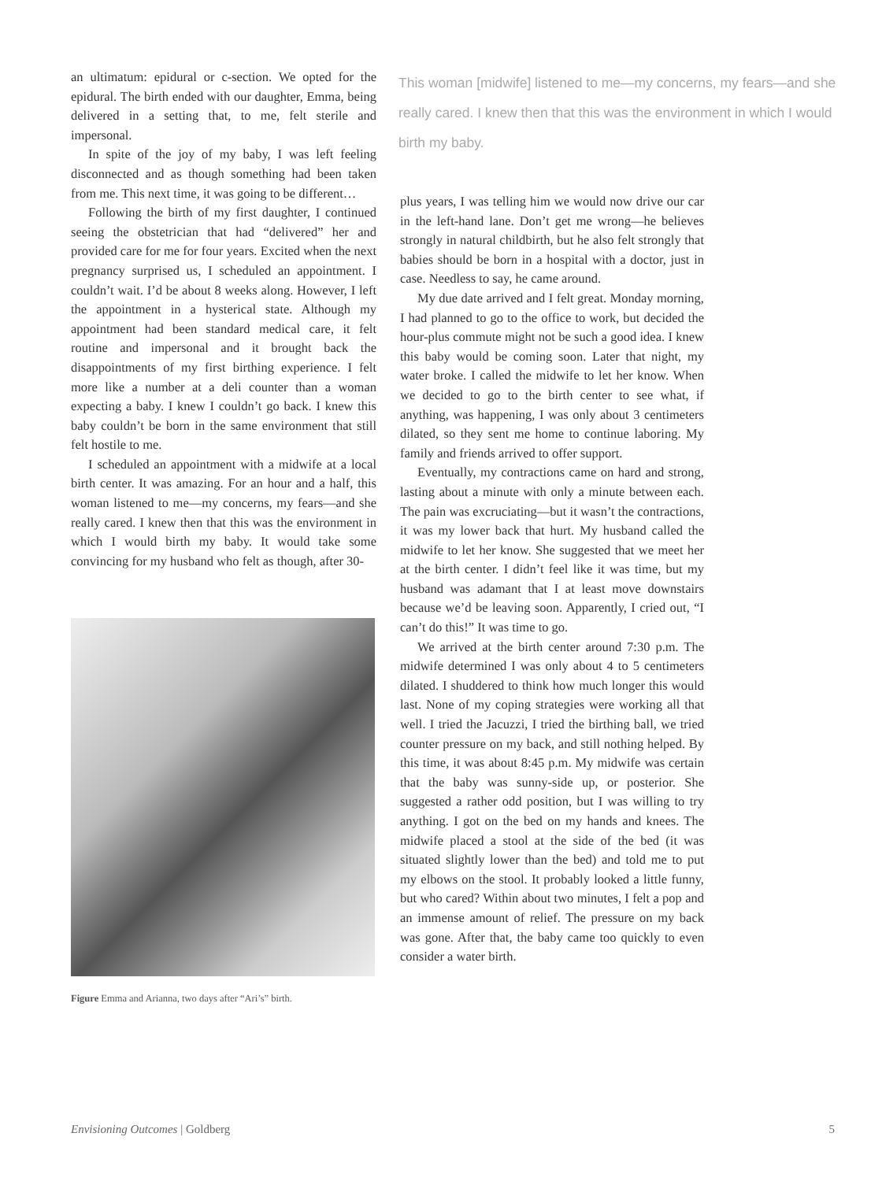an ultimatum: epidural or c-section. We opted for the epidural. The birth ended with our daughter, Emma, being delivered in a setting that, to me, felt sterile and impersonal.
In spite of the joy of my baby, I was left feeling disconnected and as though something had been taken from me. This next time, it was going to be different…
Following the birth of my first daughter, I continued seeing the obstetrician that had “delivered” her and provided care for me for four years. Excited when the next pregnancy surprised us, I scheduled an appointment. I couldn’t wait. I’d be about 8 weeks along. However, I left the appointment in a hysterical state. Although my appointment had been standard medical care, it felt routine and impersonal and it brought back the disappointments of my first birthing experience. I felt more like a number at a deli counter than a woman expecting a baby. I knew I couldn’t go back. I knew this baby couldn’t be born in the same environment that still felt hostile to me.
I scheduled an appointment with a midwife at a local birth center. It was amazing. For an hour and a half, this woman listened to me—my concerns, my fears—and she really cared. I knew then that this was the environment in which I would birth my baby. It would take some convincing for my husband who felt as though, after 30-
Figure Emma and Arianna, two days after “Ari’s” birth.
This woman [midwife] listened to me—my concerns, my fears—and she really cared. I knew then that this was the environment in which I would birth my baby.
plus years, I was telling him we would now drive our car in the left-hand lane. Don’t get me wrong—he believes strongly in natural childbirth, but he also felt strongly that babies should be born in a hospital with a doctor, just in case. Needless to say, he came around.
My due date arrived and I felt great. Monday morning, I had planned to go to the office to work, but decided the hour-plus commute might not be such a good idea. I knew this baby would be coming soon. Later that night, my water broke. I called the midwife to let her know. When we decided to go to the birth center to see what, if anything, was happening, I was only about 3 centimeters dilated, so they sent me home to continue laboring. My family and friends arrived to offer support.
Eventually, my contractions came on hard and strong, lasting about a minute with only a minute between each. The pain was excruciating—but it wasn’t the contractions, it was my lower back that hurt. My husband called the midwife to let her know. She suggested that we meet her at the birth center. I didn’t feel like it was time, but my husband was adamant that I at least move downstairs because we’d be leaving soon. Apparently, I cried out, “I can’t do this!” It was time to go.
We arrived at the birth center around 7:30 p.m. The midwife determined I was only about 4 to 5 centimeters dilated. I shuddered to think how much longer this would last. None of my coping strategies were working all that well. I tried the Jacuzzi, I tried the birthing ball, we tried counter pressure on my back, and still nothing helped. By this time, it was about 8:45 p.m. My midwife was certain that the baby was sunny-side up, or posterior. She suggested a rather odd position, but I was willing to try anything. I got on the bed on my hands and knees. The midwife placed a stool at the side of the bed (it was situated slightly lower than the bed) and told me to put my elbows on the stool. It probably looked a little funny, but who cared? Within about two minutes, I felt a pop and an immense amount of relief. The pressure on my back was gone. After that, the baby came too quickly to even consider a water birth.
Envisioning Outcomes | Goldberg 5